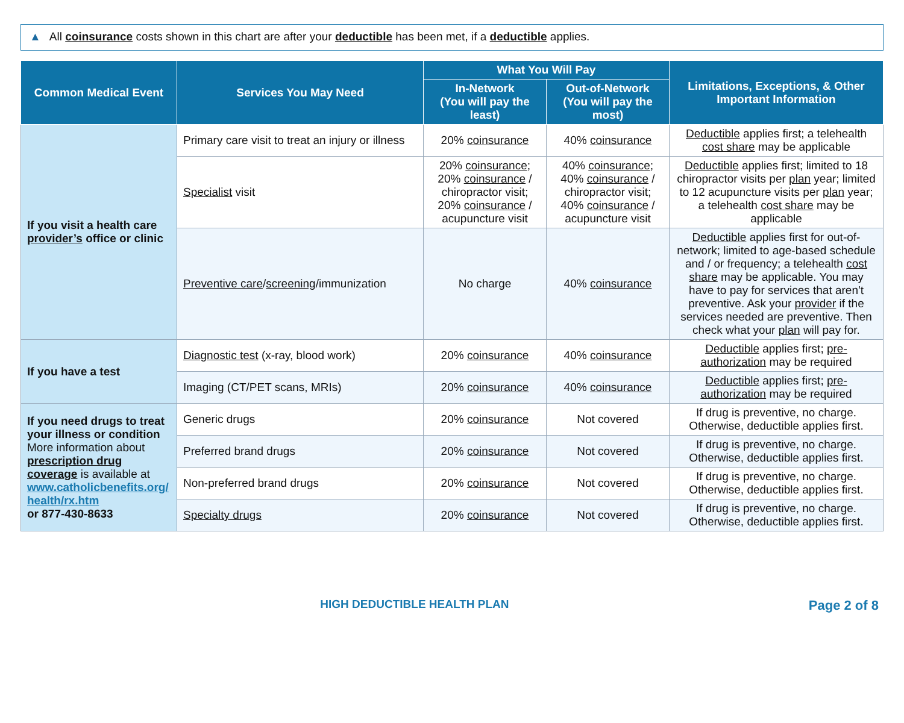▲ All coinsurance costs shown in this chart are after your deductible has been met, if a deductible applies.
| Common Medical Event | Services You May Need | What You Will Pay | | Limitations, Exceptions, & Other Important Information |
| --- | --- | --- | --- | --- |
| | | In-Network (You will pay the least) | Out-of-Network (You will pay the most) | |
| If you visit a health care provider’s office or clinic | Primary care visit to treat an injury or illness | 20% coinsurance | 40% coinsurance | Deductible applies first; a telehealth cost share may be applicable |
| | Specialist visit | 20% coinsurance ; 20% coinsurance / chiropractor visit; 20% coinsurance / acupuncture visit | 40% coinsurance ; 40% coinsurance / chiropractor visit; 40% coinsurance / acupuncture visit | Deductible applies first; limited to 18 chiropractor visits per plan year; limited to 12 acupuncture visits per plan year; a telehealth cost share may be applicable |
| | Preventive care / screening /immunization | No charge | 40% coinsurance | Deductible applies first for out-of-network; limited to age-based schedule and / or frequency; a telehealth cost share may be applicable. You may have to pay for services that aren't preventive. Ask your provider if the services needed are preventive. Then check what your plan will pay for. |
| If you have a test | Diagnostic test (x-ray, blood work) | 20% coinsurance | 40% coinsurance | Deductible applies first; pre-authorization may be required |
| | Imaging (CT/PET scans, MRIs) | 20% coinsurance | 40% coinsurance | Deductible applies first; pre-authorization may be required |
| If you need drugs to treat your illness or condition More information about prescription drug coverage is available at www.catholicbenefits.org/ health/rx.htm or 877-430-8633 | Generic drugs | 20% coinsurance | Not covered | If drug is preventive, no charge. Otherwise, deductible applies first. |
| | Preferred brand drugs | 20% coinsurance | Not covered | If drug is preventive, no charge. Otherwise, deductible applies first. |
| | Non-preferred brand drugs | 20% coinsurance | Not covered | If drug is preventive, no charge. Otherwise, deductible applies first. |
| | Specialty drugs | 20% coinsurance | Not covered | If drug is preventive, no charge. Otherwise, deductible applies first. |
HIGH DEDUCTIBLE HEALTH PLAN Page 2 of 8